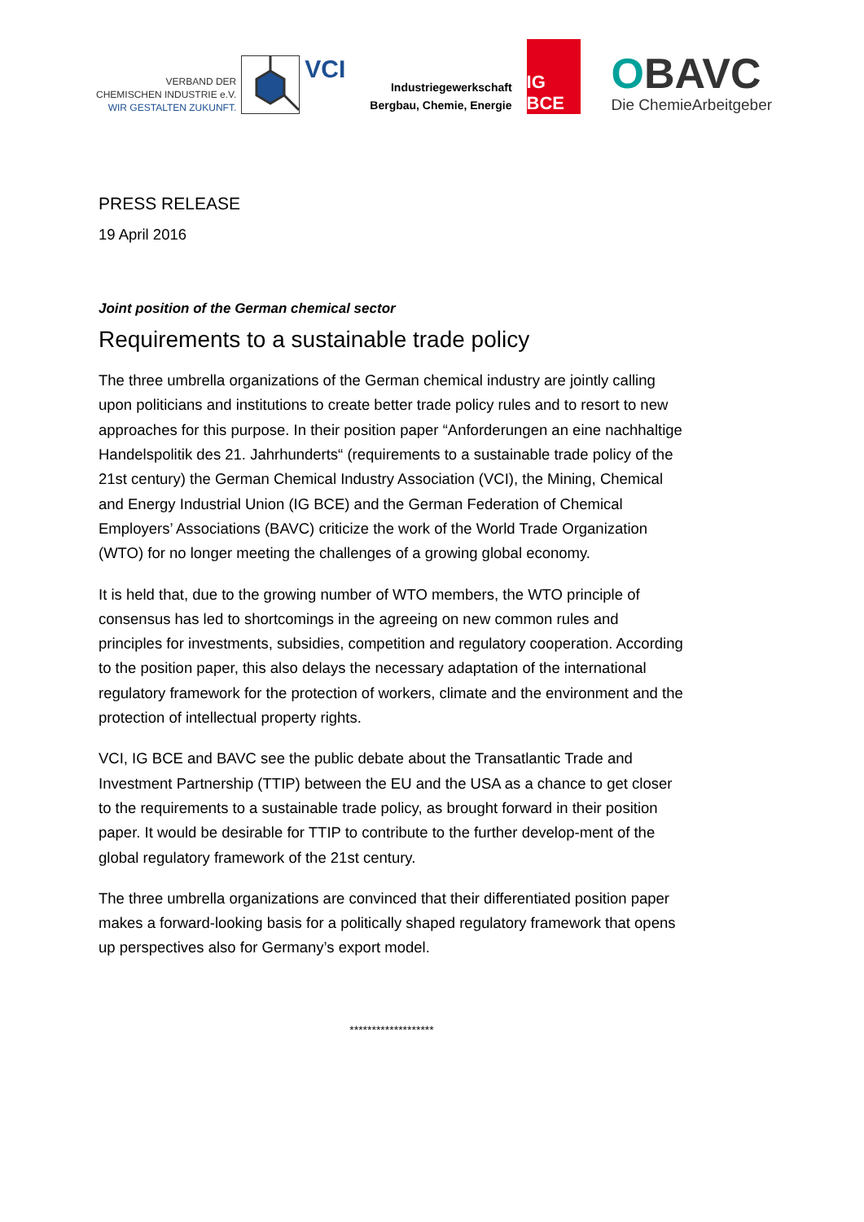VERBAND DER
CHEMISCHEN INDUSTRIE e.V.
WIR GESTALTEN ZUKUNFT.
VCI
Industriegewerkschaft
Bergbau, Chemie, Energie
IG BCE
OBAVC
Die ChemieArbeitgeber
PRESS RELEASE
19 April 2016
Joint position of the German chemical sector
Requirements to a sustainable trade policy
The three umbrella organizations of the German chemical industry are jointly calling upon politicians and institutions to create better trade policy rules and to resort to new approaches for this purpose. In their position paper “Anforderungen an eine nachhaltige Handelspolitik des 21. Jahrhunderts“ (requirements to a sustainable trade policy of the 21st century) the German Chemical Industry Association (VCI), the Mining, Chemical and Energy Industrial Union (IG BCE) and the German Federation of Chemical Employers’ Associations (BAVC) criticize the work of the World Trade Organization (WTO) for no longer meeting the challenges of a growing global economy.
It is held that, due to the growing number of WTO members, the WTO principle of consensus has led to shortcomings in the agreeing on new common rules and principles for investments, subsidies, competition and regulatory cooperation. According to the position paper, this also delays the necessary adaptation of the international regulatory framework for the protection of workers, climate and the environment and the protection of intellectual property rights.
VCI, IG BCE and BAVC see the public debate about the Transatlantic Trade and Investment Partnership (TTIP) between the EU and the USA as a chance to get closer to the requirements to a sustainable trade policy, as brought forward in their position paper. It would be desirable for TTIP to contribute to the further develop-ment of the global regulatory framework of the 21st century.
The three umbrella organizations are convinced that their differentiated position paper makes a forward-looking basis for a politically shaped regulatory framework that opens up perspectives also for Germany’s export model.
*******************